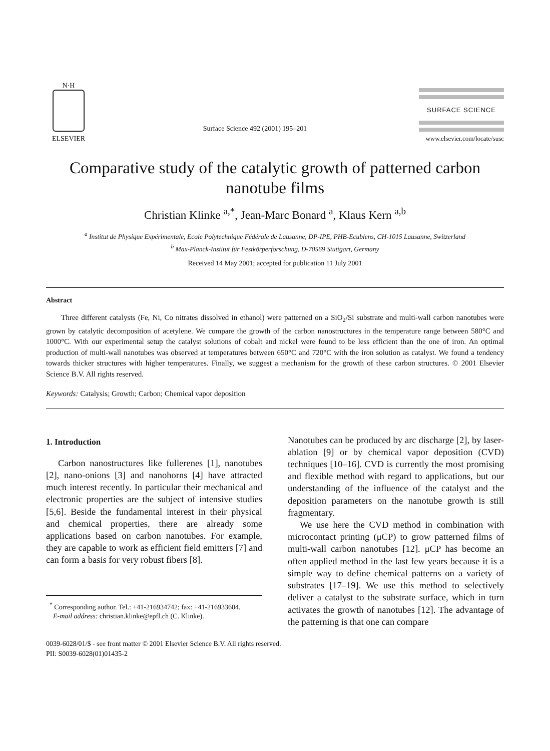N·H
ELSEVIER
Surface Science 492 (2001) 195–201
SURFACE SCIENCE
www.elsevier.com/locate/susc
Comparative study of the catalytic growth of patterned carbon nanotube films
Christian Klinke <sup>a,*</sup>, Jean-Marc Bonard <sup>a</sup>, Klaus Kern <sup>a,b</sup>
<sup>a</sup> Institut de Physique Expérimentale, Ecole Polytechnique Fédérale de Lausanne, DP-IPE, PHB-Ecublens, CH-1015 Lausanne, Switzerland
<sup>b</sup> Max-Planck-Institut für Festkörperforschung, D-70569 Stuttgart, Germany
Received 14 May 2001; accepted for publication 11 July 2001
Abstract
Three different catalysts (Fe, Ni, Co nitrates dissolved in ethanol) were patterned on a SiO<sub>2</sub>/Si substrate and multi-wall carbon nanotubes were grown by catalytic decomposition of acetylene. We compare the growth of the carbon nanostructures in the temperature range between 580°C and 1000°C. With our experimental setup the catalyst solutions of cobalt and nickel were found to be less efficient than the one of iron. An optimal production of multi-wall nanotubes was observed at temperatures between 650°C and 720°C with the iron solution as catalyst. We found a tendency towards thicker structures with higher temperatures. Finally, we suggest a mechanism for the growth of these carbon structures. © 2001 Elsevier Science B.V. All rights reserved.
Keywords: Catalysis; Growth; Carbon; Chemical vapor deposition
1. Introduction
Carbon nanostructures like fullerenes [1], nanotubes [2], nano-onions [3] and nanohorns [4] have attracted much interest recently. In particular their mechanical and electronic properties are the subject of intensive studies [5,6]. Beside the fundamental interest in their physical and chemical properties, there are already some applications based on carbon nanotubes. For example, they are capable to work as efficient field emitters [7] and can form a basis for very robust fibers [8].
<sup>*</sup> Corresponding author. Tel.: +41-216934742; fax: +41-216933604.
E-mail address: christian.klinke@epfl.ch (C. Klinke).
Nanotubes can be produced by arc discharge [2], by laser-ablation [9] or by chemical vapor deposition (CVD) techniques [10–16]. CVD is currently the most promising and flexible method with regard to applications, but our understanding of the influence of the catalyst and the deposition parameters on the nanotube growth is still fragmentary.
We use here the CVD method in combination with microcontact printing (μCP) to grow patterned films of multi-wall carbon nanotubes [12]. μCP has become an often applied method in the last few years because it is a simple way to define chemical patterns on a variety of substrates [17–19]. We use this method to selectively deliver a catalyst to the substrate surface, which in turn activates the growth of nanotubes [12]. The advantage of the patterning is that one can compare
0039-6028/01/$ - see front matter © 2001 Elsevier Science B.V. All rights reserved.
PII: S0039-6028(01)01435-2